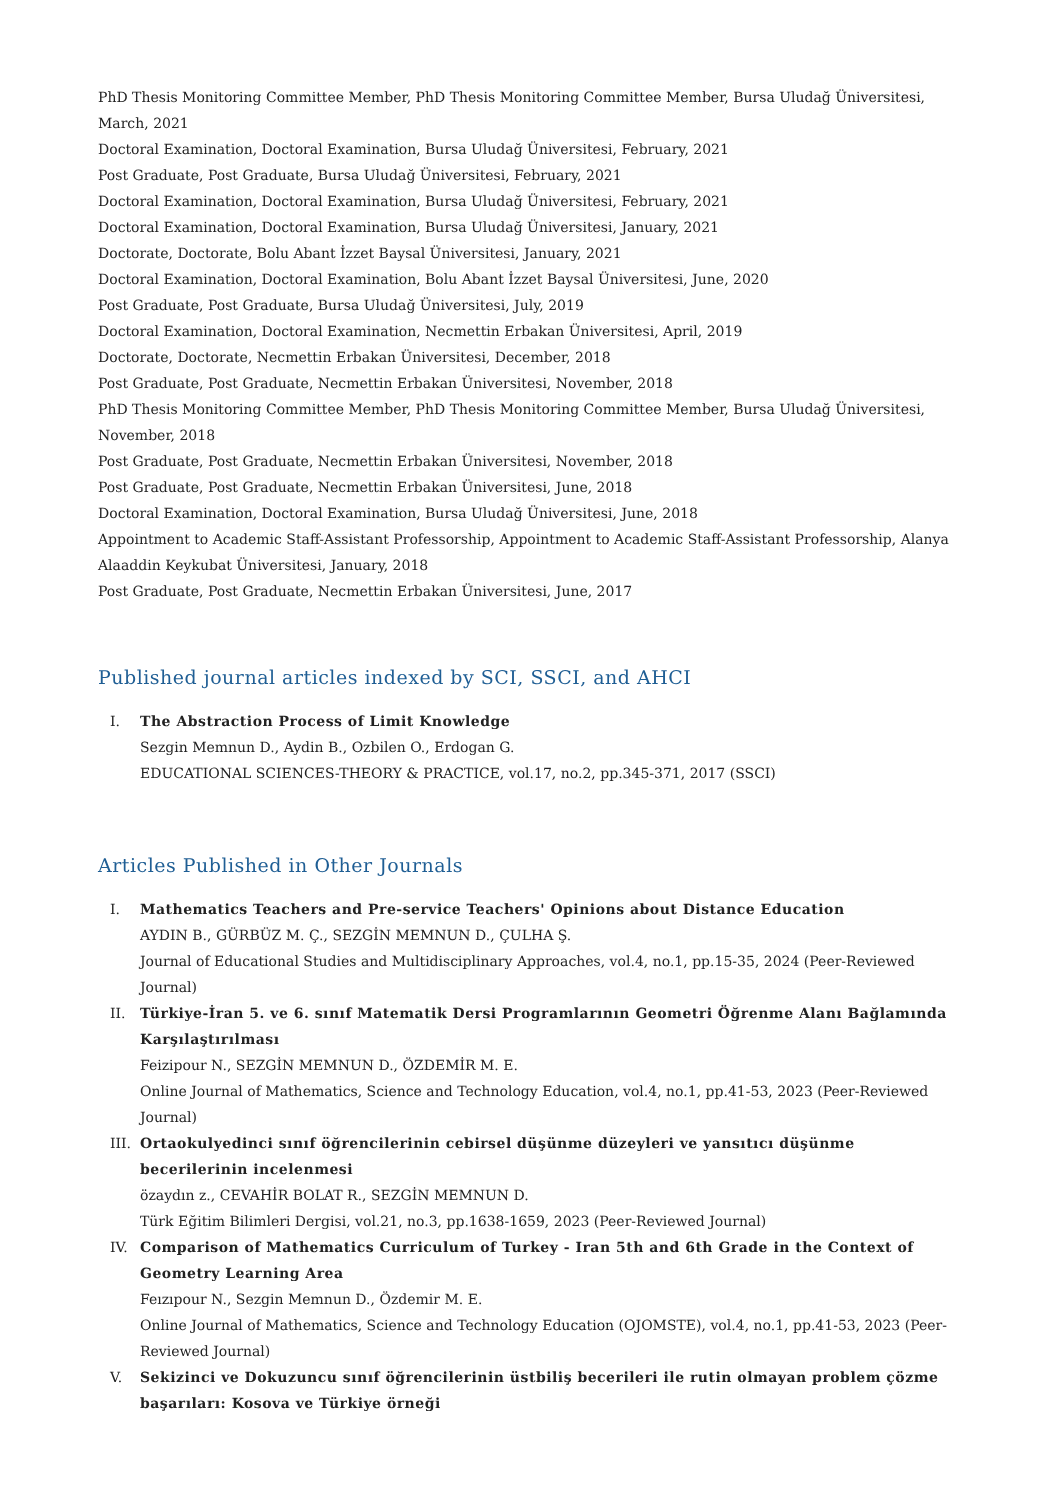PhD Thesis Monitoring Committee Member, PhD Thesis Monitoring Committee Member, Bursa Uludağ Üniversitesi, March, 2021
Doctoral Examination, Doctoral Examination, Bursa Uludağ Üniversitesi, February, 2021
Post Graduate, Post Graduate, Bursa Uludağ Üniversitesi, February, 2021
Doctoral Examination, Doctoral Examination, Bursa Uludağ Üniversitesi, February, 2021
Doctoral Examination, Doctoral Examination, Bursa Uludağ Üniversitesi, January, 2021
Doctorate, Doctorate, Bolu Abant İzzet Baysal Üniversitesi, January, 2021
Doctoral Examination, Doctoral Examination, Bolu Abant İzzet Baysal Üniversitesi, June, 2020
Post Graduate, Post Graduate, Bursa Uludağ Üniversitesi, July, 2019
Doctoral Examination, Doctoral Examination, Necmettin Erbakan Üniversitesi, April, 2019
Doctorate, Doctorate, Necmettin Erbakan Üniversitesi, December, 2018
Post Graduate, Post Graduate, Necmettin Erbakan Üniversitesi, November, 2018
PhD Thesis Monitoring Committee Member, PhD Thesis Monitoring Committee Member, Bursa Uludağ Üniversitesi, November, 2018
Post Graduate, Post Graduate, Necmettin Erbakan Üniversitesi, November, 2018
Post Graduate, Post Graduate, Necmettin Erbakan Üniversitesi, June, 2018
Doctoral Examination, Doctoral Examination, Bursa Uludağ Üniversitesi, June, 2018
Appointment to Academic Staff-Assistant Professorship, Appointment to Academic Staff-Assistant Professorship, Alanya Alaaddin Keykubat Üniversitesi, January, 2018
Post Graduate, Post Graduate, Necmettin Erbakan Üniversitesi, June, 2017
Published journal articles indexed by SCI, SSCI, and AHCI
I. The Abstraction Process of Limit Knowledge
Sezgin Memnun D., Aydin B., Ozbilen O., Erdogan G.
EDUCATIONAL SCIENCES-THEORY & PRACTICE, vol.17, no.2, pp.345-371, 2017 (SSCI)
Articles Published in Other Journals
I. Mathematics Teachers and Pre-service Teachers' Opinions about Distance Education
AYDIN B., GÜRBÜZ M. Ç., SEZGİN MEMNUN D., ÇULHA Ş.
Journal of Educational Studies and Multidisciplinary Approaches, vol.4, no.1, pp.15-35, 2024 (Peer-Reviewed Journal)
II. Türkiye-İran 5. ve 6. sınıf Matematik Dersi Programlarının Geometri Öğrenme Alanı Bağlamında Karşılaştırılması
Feizipour N., SEZGİN MEMNUN D., ÖZDEMİR M. E.
Online Journal of Mathematics, Science and Technology Education, vol.4, no.1, pp.41-53, 2023 (Peer-Reviewed Journal)
III. Ortaokulyedinci sınıf öğrencilerinin cebirsel düşünme düzeyleri ve yansıtıcı düşünme becerilerinin incelenmesi
özaydın z., CEVAHİR BOLAT R., SEZGİN MEMNUN D.
Türk Eğitim Bilimleri Dergisi, vol.21, no.3, pp.1638-1659, 2023 (Peer-Reviewed Journal)
IV. Comparison of Mathematics Curriculum of Turkey - Iran 5th and 6th Grade in the Context of Geometry Learning Area
Feızıpour N., Sezgin Memnun D., Özdemir M. E.
Online Journal of Mathematics, Science and Technology Education (OJOMSTE), vol.4, no.1, pp.41-53, 2023 (Peer-Reviewed Journal)
V. Sekizinci ve Dokuzuncu sınıf öğrencilerinin üstbiliş becerileri ile rutin olmayan problem çözme başarıları: Kosova ve Türkiye örneği